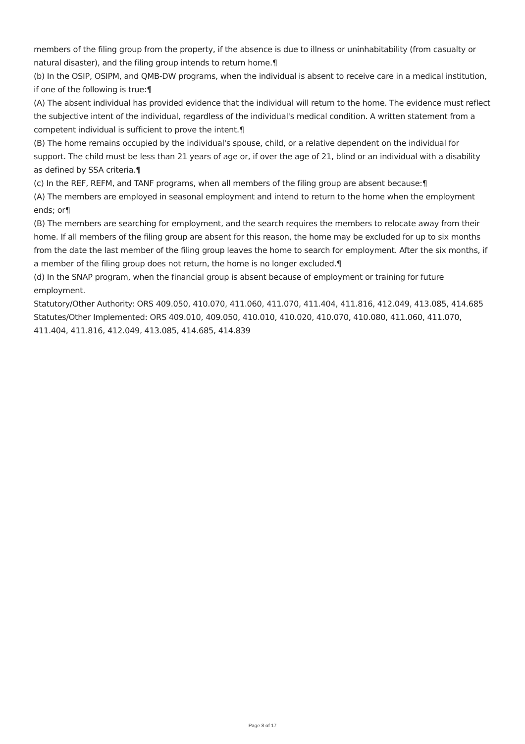members of the filing group from the property, if the absence is due to illness or uninhabitability (from casualty or natural disaster), and the filing group intends to return home.¶
(b) In the OSIP, OSIPM, and QMB-DW programs, when the individual is absent to receive care in a medical institution, if one of the following is true:¶
(A) The absent individual has provided evidence that the individual will return to the home. The evidence must reflect the subjective intent of the individual, regardless of the individual's medical condition. A written statement from a competent individual is sufficient to prove the intent.¶
(B) The home remains occupied by the individual's spouse, child, or a relative dependent on the individual for support. The child must be less than 21 years of age or, if over the age of 21, blind or an individual with a disability as defined by SSA criteria.¶
(c) In the REF, REFM, and TANF programs, when all members of the filing group are absent because:¶
(A) The members are employed in seasonal employment and intend to return to the home when the employment ends; or¶
(B) The members are searching for employment, and the search requires the members to relocate away from their home. If all members of the filing group are absent for this reason, the home may be excluded for up to six months from the date the last member of the filing group leaves the home to search for employment. After the six months, if a member of the filing group does not return, the home is no longer excluded.¶
(d) In the SNAP program, when the financial group is absent because of employment or training for future employment.
Statutory/Other Authority: ORS 409.050, 410.070, 411.060, 411.070, 411.404, 411.816, 412.049, 413.085, 414.685
Statutes/Other Implemented: ORS 409.010, 409.050, 410.010, 410.020, 410.070, 410.080, 411.060, 411.070, 411.404, 411.816, 412.049, 413.085, 414.685, 414.839
Page 8 of 17